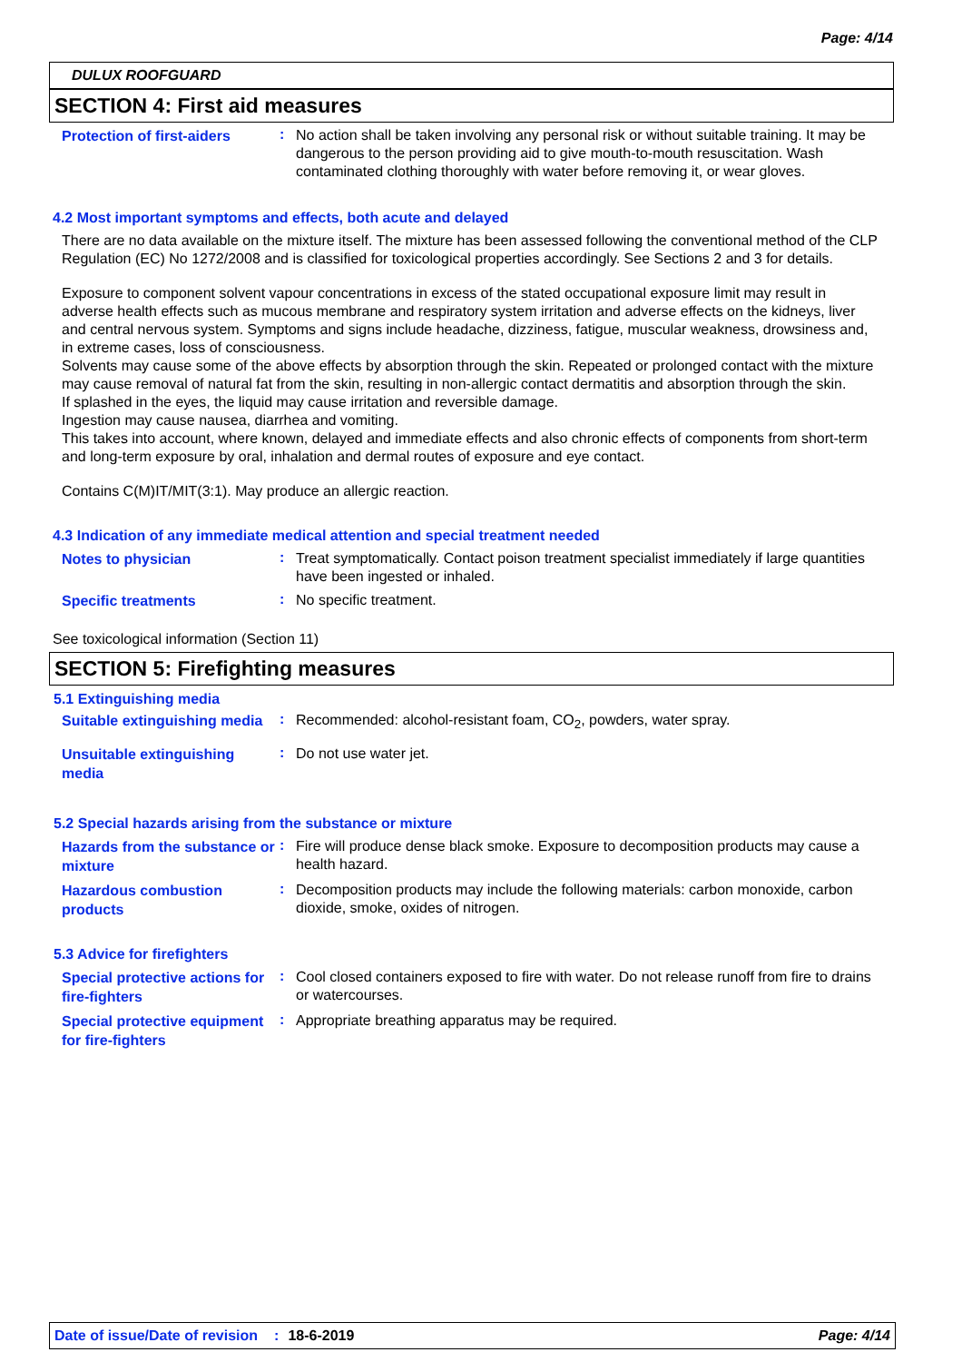Page: 4/14
DULUX ROOFGUARD
SECTION 4: First aid measures
Protection of first-aiders
:
No action shall be taken involving any personal risk or without suitable training. It may be dangerous to the person providing aid to give mouth-to-mouth resuscitation. Wash contaminated clothing thoroughly with water before removing it, or wear gloves.
4.2 Most important symptoms and effects, both acute and delayed
There are no data available on the mixture itself. The mixture has been assessed following the conventional method of the CLP Regulation (EC) No 1272/2008 and is classified for toxicological properties accordingly. See Sections 2 and 3 for details.
Exposure to component solvent vapour concentrations in excess of the stated occupational exposure limit may result in adverse health effects such as mucous membrane and respiratory system irritation and adverse effects on the kidneys, liver and central nervous system. Symptoms and signs include headache, dizziness, fatigue, muscular weakness, drowsiness and, in extreme cases, loss of consciousness.
Solvents may cause some of the above effects by absorption through the skin. Repeated or prolonged contact with the mixture may cause removal of natural fat from the skin, resulting in non-allergic contact dermatitis and absorption through the skin.
If splashed in the eyes, the liquid may cause irritation and reversible damage.
Ingestion may cause nausea, diarrhea and vomiting.
This takes into account, where known, delayed and immediate effects and also chronic effects of components from short-term and long-term exposure by oral, inhalation and dermal routes of exposure and eye contact.
Contains C(M)IT/MIT(3:1). May produce an allergic reaction.
4.3 Indication of any immediate medical attention and special treatment needed
Notes to physician
:
Treat symptomatically. Contact poison treatment specialist immediately if large quantities have been ingested or inhaled.
Specific treatments
:
No specific treatment.
See toxicological information (Section 11)
SECTION 5: Firefighting measures
5.1 Extinguishing media
Suitable extinguishing media
:
Recommended: alcohol-resistant foam, CO<sub>2</sub>, powders, water spray.
Unsuitable extinguishing media
:
Do not use water jet.
5.2 Special hazards arising from the substance or mixture
Hazards from the substance or mixture
:
Fire will produce dense black smoke. Exposure to decomposition products may cause a health hazard.
Hazardous combustion products
:
Decomposition products may include the following materials: carbon monoxide, carbon dioxide, smoke, oxides of nitrogen.
5.3 Advice for firefighters
Special protective actions for fire-fighters
:
Cool closed containers exposed to fire with water. Do not release runoff from fire to drains or watercourses.
Special protective equipment for fire-fighters
:
Appropriate breathing apparatus may be required.
Date of issue/Date of revision: 18-6-2019 Page: 4/14